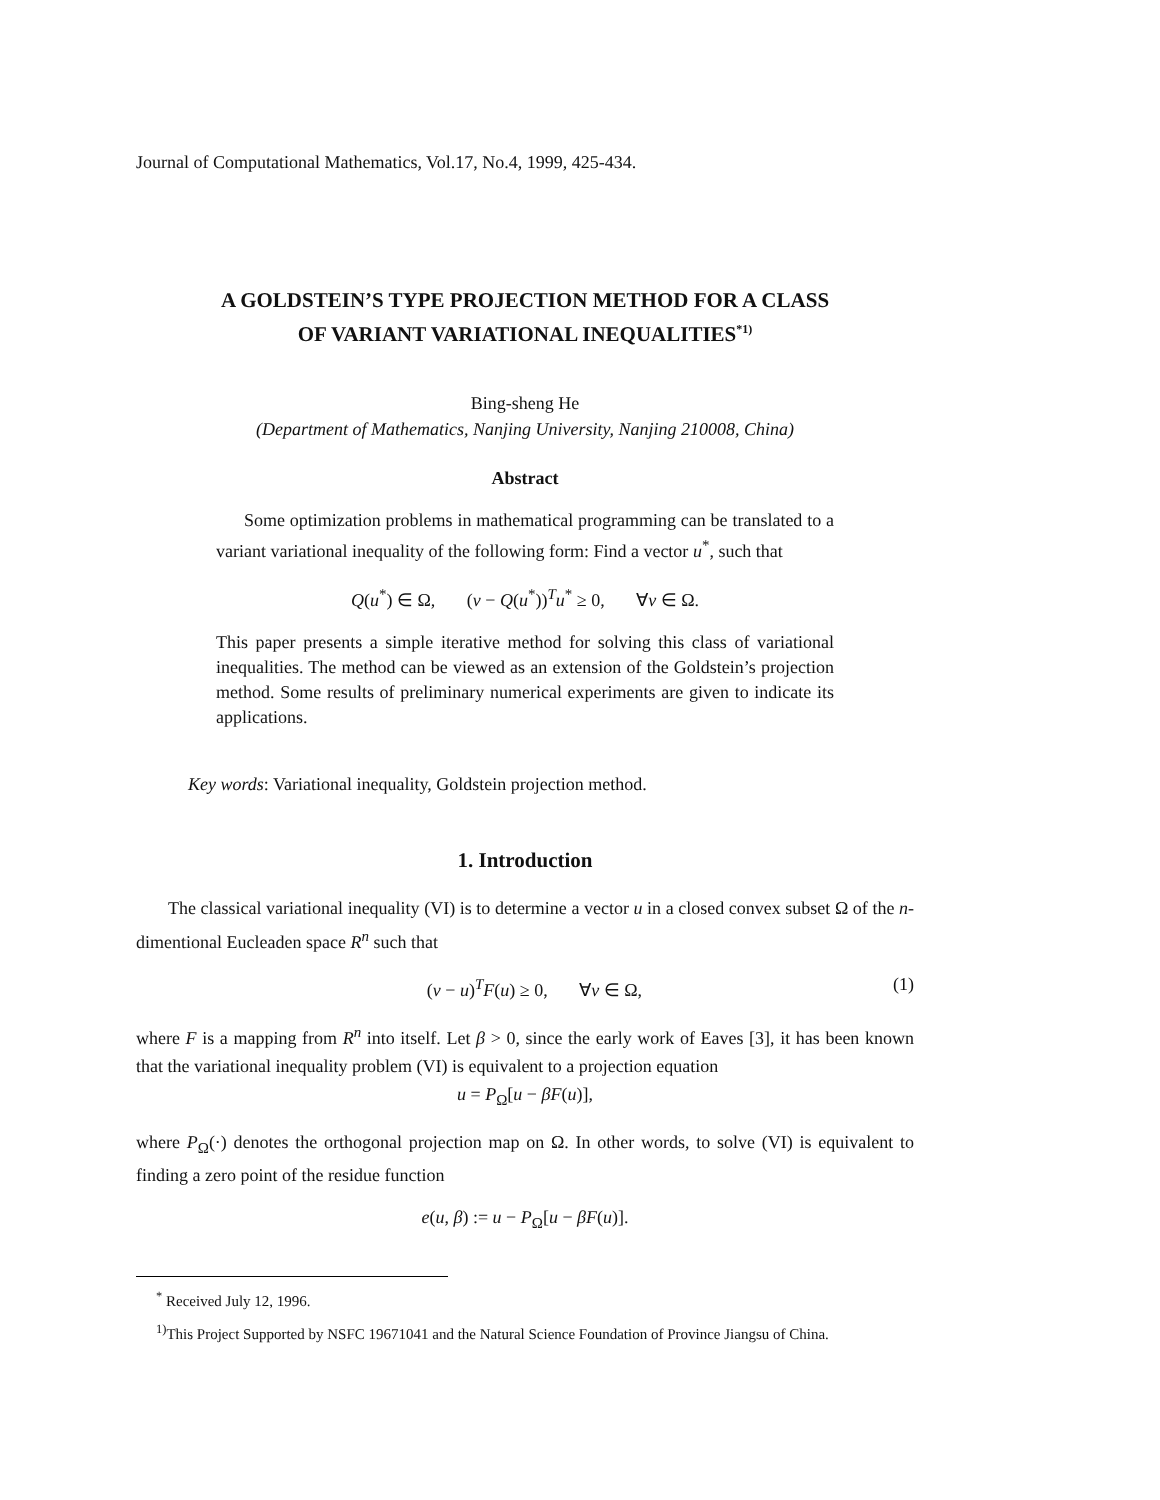Journal of Computational Mathematics, Vol.17, No.4, 1999, 425-434.
A GOLDSTEIN’S TYPE PROJECTION METHOD FOR A CLASS
OF VARIANT VARIATIONAL INEQUALITIES<sup>*1)</sup>
Bing-sheng He
(Department of Mathematics, Nanjing University, Nanjing 210008, China)
Abstract
Some optimization problems in mathematical programming can be translated to a variant variational inequality of the following form: Find a vector u<sup>*</sup>, such that
Q(u<sup>*</sup>) ∈ Ω, (v − Q(u<sup>*</sup>))<sup>T</sup>u<sup>*</sup> ≥ 0, ∀v ∈ Ω.
This paper presents a simple iterative method for solving this class of variational inequalities. The method can be viewed as an extension of the Goldstein’s projection method. Some results of preliminary numerical experiments are given to indicate its applications.
Key words: Variational inequality, Goldstein projection method.
1. Introduction
The classical variational inequality (VI) is to determine a vector u in a closed convex subset Ω of the n-dimentional Eucleaden space R<sup>n</sup> such that
(v − u)<sup>T</sup>F(u) ≥ 0, ∀v ∈ Ω, (1)
where F is a mapping from R<sup>n</sup> into itself. Let β > 0, since the early work of Eaves [3], it has been known that the variational inequality problem (VI) is equivalent to a projection equation
u = P<sub>Ω</sub>[u − βF(u)],
where P<sub>Ω</sub>(·) denotes the orthogonal projection map on Ω. In other words, to solve (VI) is equivalent to finding a zero point of the residue function
e(u, β) := u − P<sub>Ω</sub>[u − βF(u)].
<sup>*</sup> Received July 12, 1996.
<sup>1)</sup> This Project Supported by NSFC 19671041 and the Natural Science Foundation of Province Jiangsu of China.